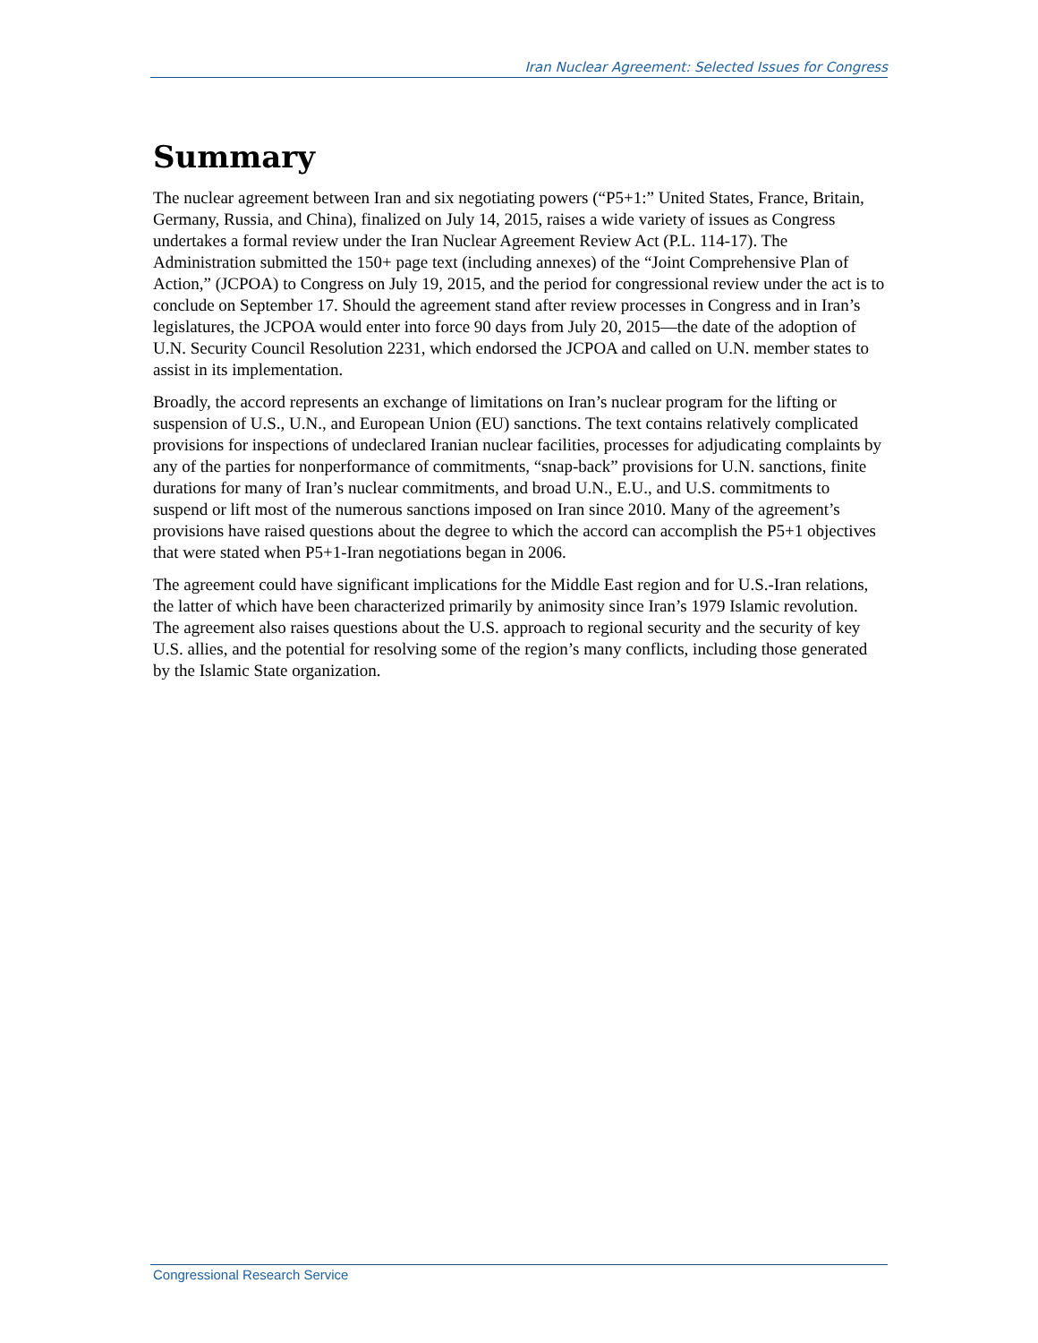Iran Nuclear Agreement: Selected Issues for Congress
Summary
The nuclear agreement between Iran and six negotiating powers (“P5+1:” United States, France, Britain, Germany, Russia, and China), finalized on July 14, 2015, raises a wide variety of issues as Congress undertakes a formal review under the Iran Nuclear Agreement Review Act (P.L. 114-17). The Administration submitted the 150+ page text (including annexes) of the “Joint Comprehensive Plan of Action,” (JCPOA) to Congress on July 19, 2015, and the period for congressional review under the act is to conclude on September 17. Should the agreement stand after review processes in Congress and in Iran’s legislatures, the JCPOA would enter into force 90 days from July 20, 2015—the date of the adoption of U.N. Security Council Resolution 2231, which endorsed the JCPOA and called on U.N. member states to assist in its implementation.
Broadly, the accord represents an exchange of limitations on Iran’s nuclear program for the lifting or suspension of U.S., U.N., and European Union (EU) sanctions. The text contains relatively complicated provisions for inspections of undeclared Iranian nuclear facilities, processes for adjudicating complaints by any of the parties for nonperformance of commitments, “snap-back” provisions for U.N. sanctions, finite durations for many of Iran’s nuclear commitments, and broad U.N., E.U., and U.S. commitments to suspend or lift most of the numerous sanctions imposed on Iran since 2010. Many of the agreement’s provisions have raised questions about the degree to which the accord can accomplish the P5+1 objectives that were stated when P5+1-Iran negotiations began in 2006.
The agreement could have significant implications for the Middle East region and for U.S.-Iran relations, the latter of which have been characterized primarily by animosity since Iran’s 1979 Islamic revolution. The agreement also raises questions about the U.S. approach to regional security and the security of key U.S. allies, and the potential for resolving some of the region’s many conflicts, including those generated by the Islamic State organization.
Congressional Research Service